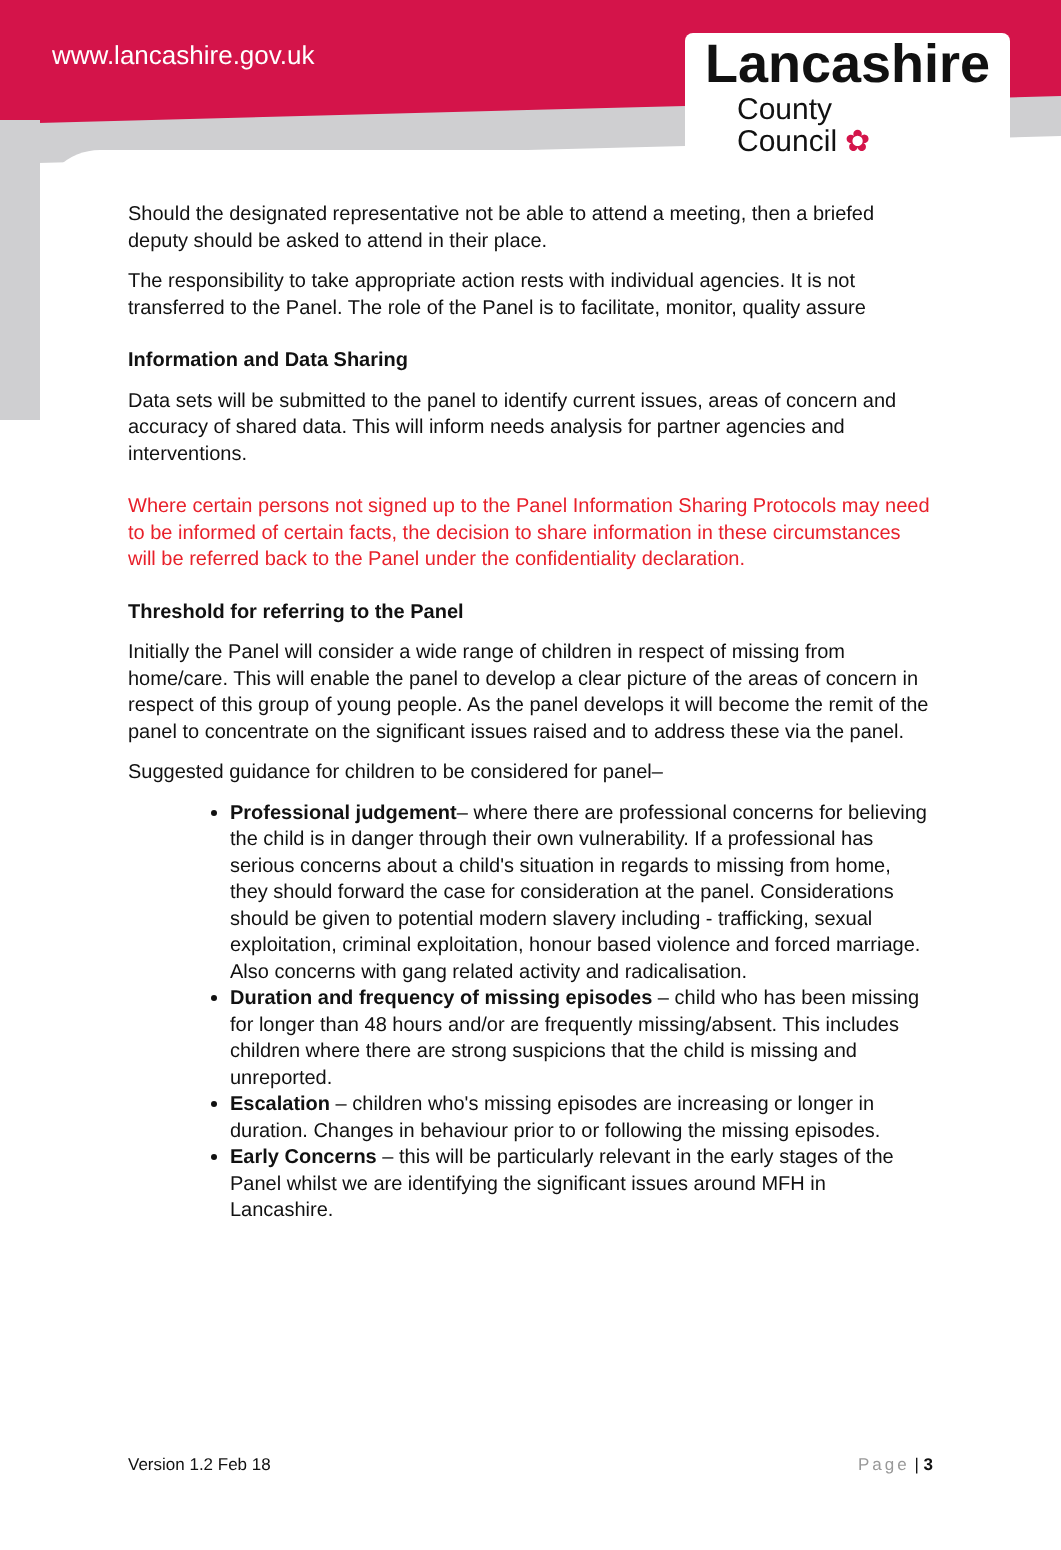www.lancashire.gov.uk
Lancashire
County
Council ✿
Should the designated representative not be able to attend a meeting, then a briefed deputy should be asked to attend in their place.
The responsibility to take appropriate action rests with individual agencies. It is not transferred to the Panel. The role of the Panel is to facilitate, monitor, quality assure
Information and Data Sharing
Data sets will be submitted to the panel to identify current issues, areas of concern and accuracy of shared data. This will inform needs analysis for partner agencies and interventions.
Where certain persons not signed up to the Panel Information Sharing Protocols may need to be informed of certain facts, the decision to share information in these circumstances will be referred back to the Panel under the confidentiality declaration.
Threshold for referring to the Panel
Initially the Panel will consider a wide range of children in respect of missing from home/care. This will enable the panel to develop a clear picture of the areas of concern in respect of this group of young people. As the panel develops it will become the remit of the panel to concentrate on the significant issues raised and to address these via the panel.
Suggested guidance for children to be considered for panel–
Professional judgement– where there are professional concerns for believing the child is in danger through their own vulnerability. If a professional has serious concerns about a child's situation in regards to missing from home, they should forward the case for consideration at the panel. Considerations should be given to potential modern slavery including - trafficking, sexual exploitation, criminal exploitation, honour based violence and forced marriage. Also concerns with gang related activity and radicalisation.
Duration and frequency of missing episodes – child who has been missing for longer than 48 hours and/or are frequently missing/absent. This includes children where there are strong suspicions that the child is missing and unreported.
Escalation – children who's missing episodes are increasing or longer in duration. Changes in behaviour prior to or following the missing episodes.
Early Concerns – this will be particularly relevant in the early stages of the Panel whilst we are identifying the significant issues around MFH in Lancashire.
Version 1.2 Feb 18 Page | 3